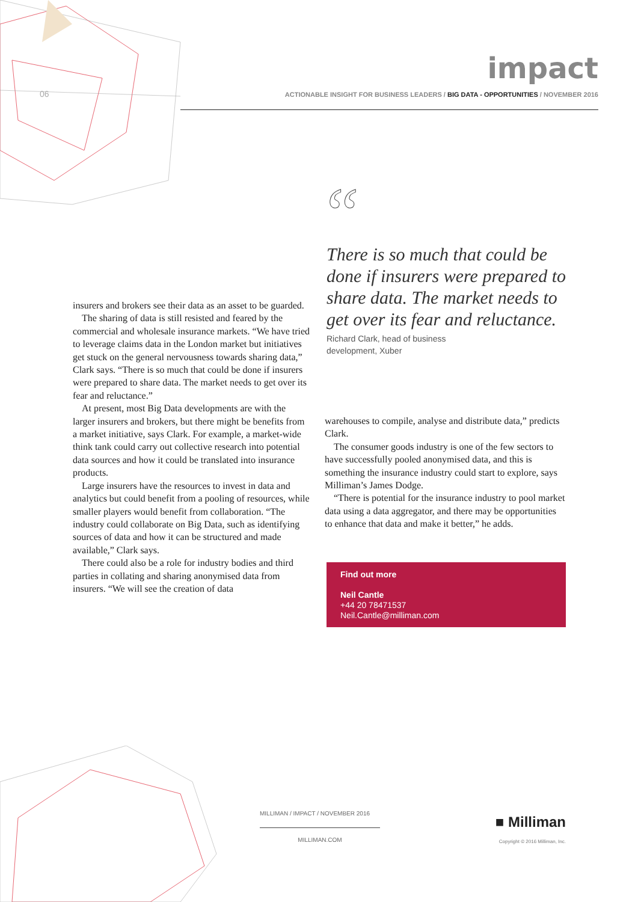06
impact
ACTIONABLE INSIGHT FOR BUSINESS LEADERS / BIG DATA - OPPORTUNITIES / NOVEMBER 2016
“
There is so much that could be done if insurers were prepared to share data. The market needs to get over its fear and reluctance.
Richard Clark, head of business
development, Xuber
insurers and brokers see their data as an asset to be guarded.
The sharing of data is still resisted and feared by the commercial and wholesale insurance markets. “We have tried to leverage claims data in the London market but initiatives get stuck on the general nervousness towards sharing data,” Clark says. “There is so much that could be done if insurers were prepared to share data. The market needs to get over its fear and reluctance.”
At present, most Big Data developments are with the larger insurers and brokers, but there might be benefits from a market initiative, says Clark. For example, a market-wide think tank could carry out collective research into potential data sources and how it could be translated into insurance products.
Large insurers have the resources to invest in data and analytics but could benefit from a pooling of resources, while smaller players would benefit from collaboration. “The industry could collaborate on Big Data, such as identifying sources of data and how it can be structured and made available,” Clark says.
There could also be a role for industry bodies and third parties in collating and sharing anonymised data from insurers. “We will see the creation of data
warehouses to compile, analyse and distribute data,” predicts Clark.
The consumer goods industry is one of the few sectors to have successfully pooled anonymised data, and this is something the insurance industry could start to explore, says Milliman’s James Dodge.
“There is potential for the insurance industry to pool market data using a data aggregator, and there may be opportunities to enhance that data and make it better,” he adds.
Find out more
Neil Cantle
+44 20 78471537
Neil.Cantle@milliman.com
MILLIMAN / IMPACT / NOVEMBER 2016
MILLIMAN.COM
■ Milliman
Copyright © 2016 Milliman, Inc.